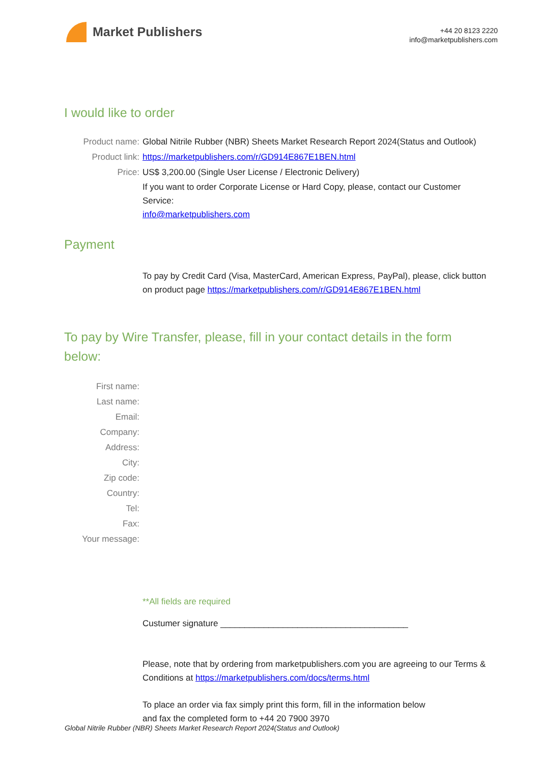Market Publishers
+44 20 8123 2220
info@marketpublishers.com
I would like to order
Product name: Global Nitrile Rubber (NBR) Sheets Market Research Report 2024(Status and Outlook)
Product link: https://marketpublishers.com/r/GD914E867E1BEN.html
Price: US$ 3,200.00 (Single User License / Electronic Delivery)
If you want to order Corporate License or Hard Copy, please, contact our Customer Service:
info@marketpublishers.com
Payment
To pay by Credit Card (Visa, MasterCard, American Express, PayPal), please, click button on product page https://marketpublishers.com/r/GD914E867E1BEN.html
To pay by Wire Transfer, please, fill in your contact details in the form below:
First name:
Last name:
Email:
Company:
Address:
City:
Zip code:
Country:
Tel:
Fax:
Your message:
**All fields are required
Custumer signature _______________________________________
Please, note that by ordering from marketpublishers.com you are agreeing to our Terms & Conditions at https://marketpublishers.com/docs/terms.html
To place an order via fax simply print this form, fill in the information below
and fax the completed form to +44 20 7900 3970
Global Nitrile Rubber (NBR) Sheets Market Research Report 2024(Status and Outlook)